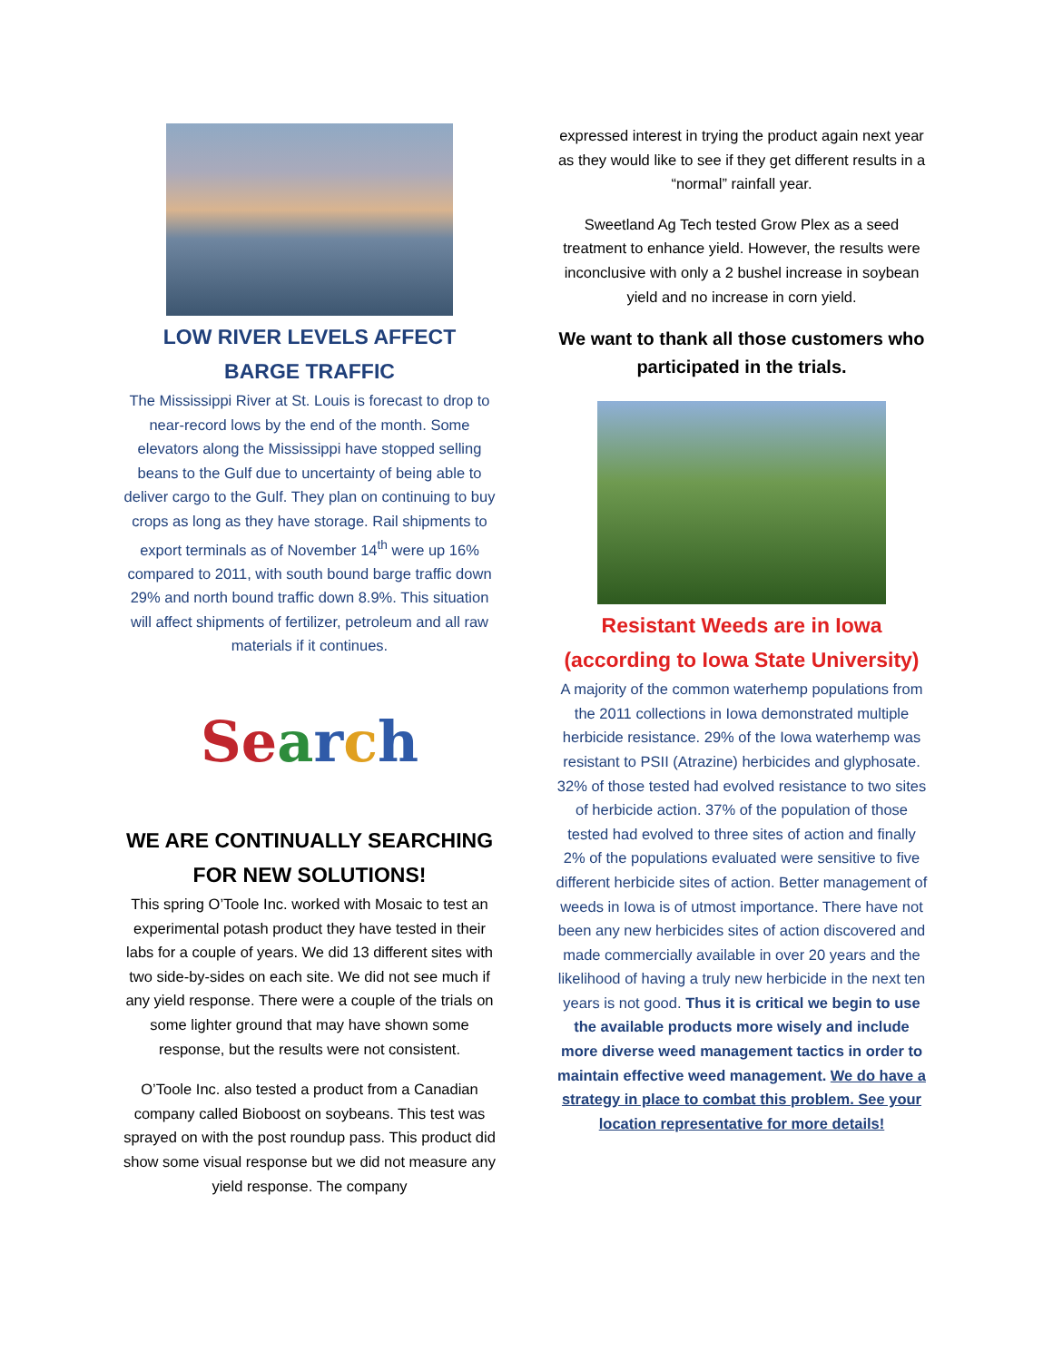LOW RIVER LEVELS AFFECT BARGE TRAFFIC
The Mississippi River at St. Louis is forecast to drop to near-record lows by the end of the month. Some elevators along the Mississippi have stopped selling beans to the Gulf due to uncertainty of being able to deliver cargo to the Gulf. They plan on continuing to buy crops as long as they have storage. Rail shipments to export terminals as of November 14<sup>th</sup> were up 16% compared to 2011, with south bound barge traffic down 29% and north bound traffic down 8.9%. This situation will affect shipments of fertilizer, petroleum and all raw materials if it continues.
Search
WE ARE CONTINUALLY SEARCHING FOR NEW SOLUTIONS!
This spring O’Toole Inc. worked with Mosaic to test an experimental potash product they have tested in their labs for a couple of years. We did 13 different sites with two side-by-sides on each site. We did not see much if any yield response. There were a couple of the trials on some lighter ground that may have shown some response, but the results were not consistent.
O’Toole Inc. also tested a product from a Canadian company called Bioboost on soybeans. This test was sprayed on with the post roundup pass. This product did show some visual response but we did not measure any yield response. The company
expressed interest in trying the product again next year as they would like to see if they get different results in a “normal” rainfall year.
Sweetland Ag Tech tested Grow Plex as a seed treatment to enhance yield. However, the results were inconclusive with only a 2 bushel increase in soybean yield and no increase in corn yield.
We want to thank all those customers who participated in the trials.
Resistant Weeds are in Iowa (according to Iowa State University)
A majority of the common waterhemp populations from the 2011 collections in Iowa demonstrated multiple herbicide resistance. 29% of the Iowa waterhemp was resistant to PSII (Atrazine) herbicides and glyphosate. 32% of those tested had evolved resistance to two sites of herbicide action. 37% of the population of those tested had evolved to three sites of action and finally 2% of the populations evaluated were sensitive to five different herbicide sites of action. Better management of weeds in Iowa is of utmost importance. There have not been any new herbicides sites of action discovered and made commercially available in over 20 years and the likelihood of having a truly new herbicide in the next ten years is not good. Thus it is critical we begin to use the available products more wisely and include more diverse weed management tactics in order to maintain effective weed management. We do have a strategy in place to combat this problem. See your location representative for more details!